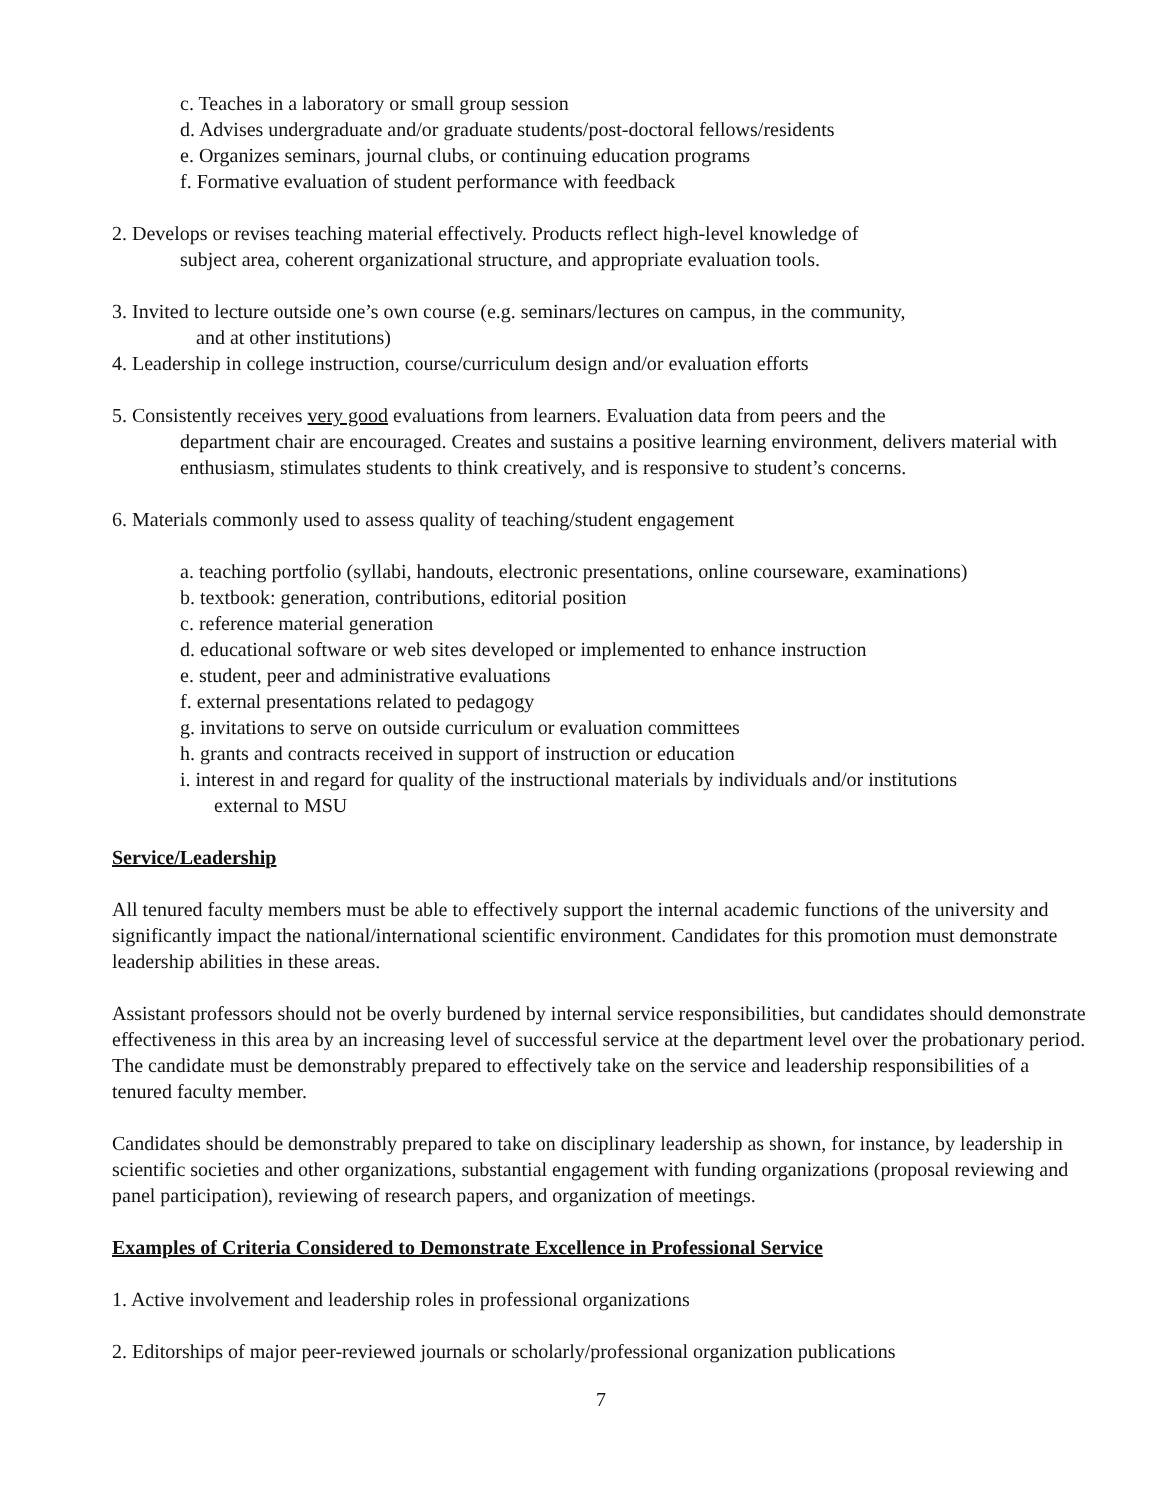c. Teaches in a laboratory or small group session
d. Advises undergraduate and/or graduate students/post-doctoral fellows/residents
e. Organizes seminars, journal clubs, or continuing education programs
f. Formative evaluation of student performance with feedback
2. Develops or revises teaching material effectively. Products reflect high-level knowledge of
subject area, coherent organizational structure, and appropriate evaluation tools.
3. Invited to lecture outside one’s own course (e.g. seminars/lectures on campus, in the community,
and at other institutions)
4. Leadership in college instruction, course/curriculum design and/or evaluation efforts
5. Consistently receives very good evaluations from learners. Evaluation data from peers and the
department chair are encouraged. Creates and sustains a positive learning environment, delivers material with enthusiasm, stimulates students to think creatively, and is responsive to student’s concerns.
6. Materials commonly used to assess quality of teaching/student engagement
a. teaching portfolio (syllabi, handouts, electronic presentations, online courseware, examinations)
b. textbook: generation, contributions, editorial position
c. reference material generation
d. educational software or web sites developed or implemented to enhance instruction
e. student, peer and administrative evaluations
f. external presentations related to pedagogy
g. invitations to serve on outside curriculum or evaluation committees
h. grants and contracts received in support of instruction or education
i. interest in and regard for quality of the instructional materials by individuals and/or institutions
external to MSU
Service/Leadership
All tenured faculty members must be able to effectively support the internal academic functions of the university and significantly impact the national/international scientific environment. Candidates for this promotion must demonstrate leadership abilities in these areas.
Assistant professors should not be overly burdened by internal service responsibilities, but candidates should demonstrate effectiveness in this area by an increasing level of successful service at the department level over the probationary period. The candidate must be demonstrably prepared to effectively take on the service and leadership responsibilities of a tenured faculty member.
Candidates should be demonstrably prepared to take on disciplinary leadership as shown, for instance, by leadership in scientific societies and other organizations, substantial engagement with funding organizations (proposal reviewing and panel participation), reviewing of research papers, and organization of meetings.
Examples of Criteria Considered to Demonstrate Excellence in Professional Service
1. Active involvement and leadership roles in professional organizations
2. Editorships of major peer-reviewed journals or scholarly/professional organization publications
7